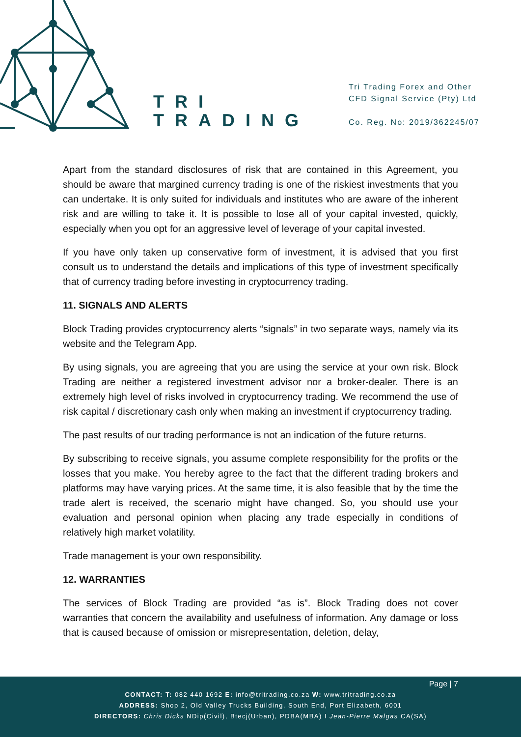TRI
TRADING
Tri Trading Forex and Other
CFD Signal Service (Pty) Ltd
Co. Reg. No: 2019/362245/07
Apart from the standard disclosures of risk that are contained in this Agreement, you should be aware that margined currency trading is one of the riskiest investments that you can undertake. It is only suited for individuals and institutes who are aware of the inherent risk and are willing to take it. It is possible to lose all of your capital invested, quickly, especially when you opt for an aggressive level of leverage of your capital invested.
If you have only taken up conservative form of investment, it is advised that you first consult us to understand the details and implications of this type of investment specifically that of currency trading before investing in cryptocurrency trading.
11. SIGNALS AND ALERTS
Block Trading provides cryptocurrency alerts “signals” in two separate ways, namely via its website and the Telegram App.
By using signals, you are agreeing that you are using the service at your own risk. Block Trading are neither a registered investment advisor nor a broker-dealer. There is an extremely high level of risks involved in cryptocurrency trading. We recommend the use of risk capital / discretionary cash only when making an investment if cryptocurrency trading.
The past results of our trading performance is not an indication of the future returns.
By subscribing to receive signals, you assume complete responsibility for the profits or the losses that you make. You hereby agree to the fact that the different trading brokers and platforms may have varying prices. At the same time, it is also feasible that by the time the trade alert is received, the scenario might have changed. So, you should use your evaluation and personal opinion when placing any trade especially in conditions of relatively high market volatility.
Trade management is your own responsibility.
12. WARRANTIES
The services of Block Trading are provided “as is”. Block Trading does not cover warranties that concern the availability and usefulness of information. Any damage or loss that is caused because of omission or misrepresentation, deletion, delay,
Page | 7
CONTACT: T: 082 440 1692 E: info@tritrading.co.za W: www.tritrading.co.za
ADDRESS: Shop 2, Old Valley Trucks Building, South End, Port Elizabeth, 6001
DIRECTORS: Chris Dicks NDip(Civil), Btecj(Urban), PDBA(MBA) I Jean-Pierre Malgas CA(SA)